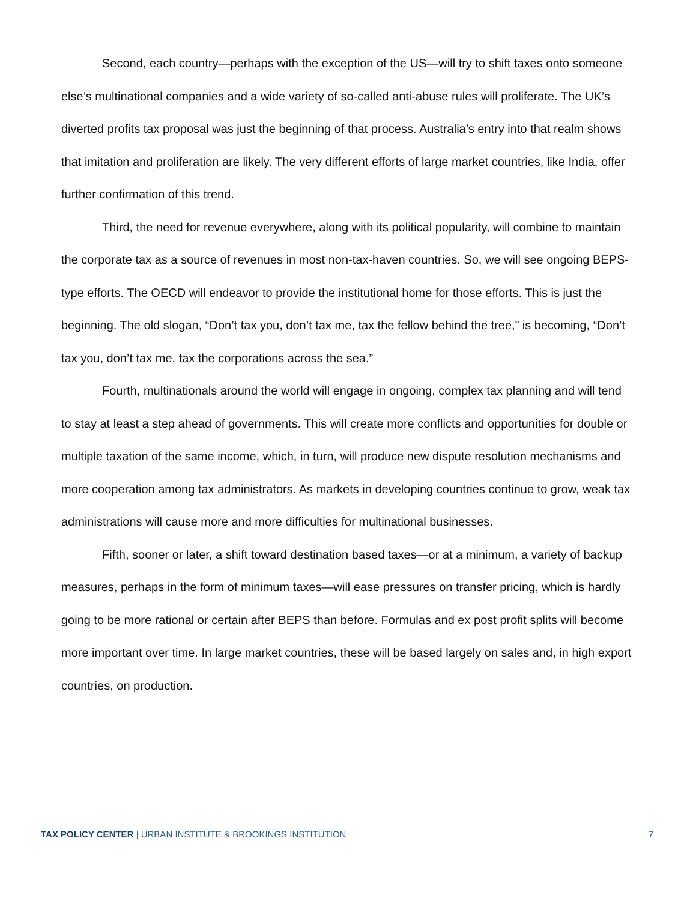Second, each country—perhaps with the exception of the US—will try to shift taxes onto someone else’s multinational companies and a wide variety of so-called anti-abuse rules will proliferate. The UK’s diverted profits tax proposal was just the beginning of that process. Australia’s entry into that realm shows that imitation and proliferation are likely. The very different efforts of large market countries, like India, offer further confirmation of this trend.
Third, the need for revenue everywhere, along with its political popularity, will combine to maintain the corporate tax as a source of revenues in most non-tax-haven countries. So, we will see ongoing BEPS-type efforts. The OECD will endeavor to provide the institutional home for those efforts. This is just the beginning. The old slogan, “Don’t tax you, don’t tax me, tax the fellow behind the tree,” is becoming, “Don’t tax you, don’t tax me, tax the corporations across the sea.”
Fourth, multinationals around the world will engage in ongoing, complex tax planning and will tend to stay at least a step ahead of governments. This will create more conflicts and opportunities for double or multiple taxation of the same income, which, in turn, will produce new dispute resolution mechanisms and more cooperation among tax administrators. As markets in developing countries continue to grow, weak tax administrations will cause more and more difficulties for multinational businesses.
Fifth, sooner or later, a shift toward destination based taxes—or at a minimum, a variety of backup measures, perhaps in the form of minimum taxes—will ease pressures on transfer pricing, which is hardly going to be more rational or certain after BEPS than before. Formulas and ex post profit splits will become more important over time. In large market countries, these will be based largely on sales and, in high export countries, on production.
TAX POLICY CENTER | URBAN INSTITUTE & BROOKINGS INSTITUTION 7